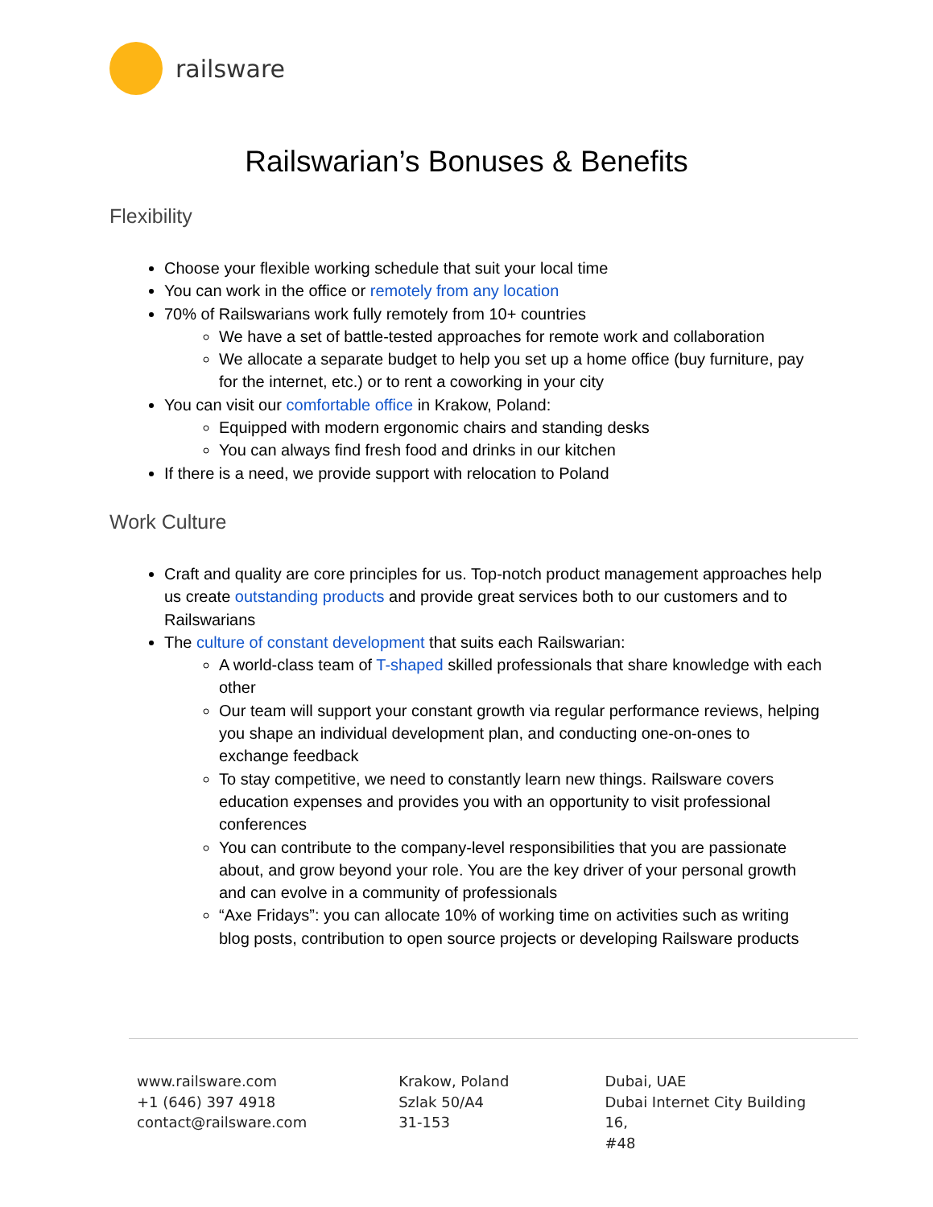railsware
Railswarian’s Bonuses & Benefits
Flexibility
Choose your flexible working schedule that suit your local time
You can work in the office or remotely from any location
70% of Railswarians work fully remotely from 10+ countries
We have a set of battle-tested approaches for remote work and collaboration
We allocate a separate budget to help you set up a home office (buy furniture, pay for the internet, etc.) or to rent a coworking in your city
You can visit our comfortable office in Krakow, Poland:
Equipped with modern ergonomic chairs and standing desks
You can always find fresh food and drinks in our kitchen
If there is a need, we provide support with relocation to Poland
Work Culture
Craft and quality are core principles for us. Top-notch product management approaches help us create outstanding products and provide great services both to our customers and to Railswarians
The culture of constant development that suits each Railswarian:
A world-class team of T-shaped skilled professionals that share knowledge with each other
Our team will support your constant growth via regular performance reviews, helping you shape an individual development plan, and conducting one-on-ones to exchange feedback
To stay competitive, we need to constantly learn new things. Railsware covers education expenses and provides you with an opportunity to visit professional conferences
You can contribute to the company-level responsibilities that you are passionate about, and grow beyond your role. You are the key driver of your personal growth and can evolve in a community of professionals
“Axe Fridays”: you can allocate 10% of working time on activities such as writing blog posts, contribution to open source projects or developing Railsware products
www.railsware.com
+1 (646) 397 4918
contact@railsware.com
Krakow, Poland
Szlak 50/A4
31-153
Dubai, UAE
Dubai Internet City Building 16,
#48